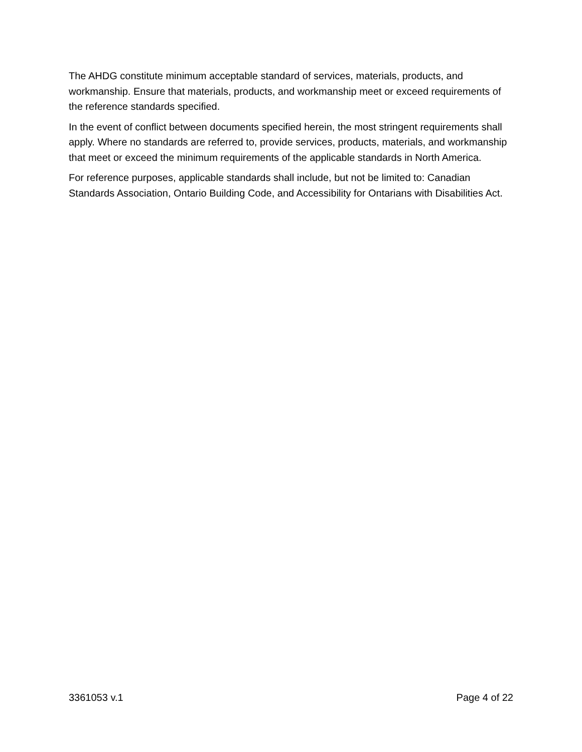The AHDG constitute minimum acceptable standard of services, materials, products, and workmanship. Ensure that materials, products, and workmanship meet or exceed requirements of the reference standards specified.
In the event of conflict between documents specified herein, the most stringent requirements shall apply. Where no standards are referred to, provide services, products, materials, and workmanship that meet or exceed the minimum requirements of the applicable standards in North America.
For reference purposes, applicable standards shall include, but not be limited to: Canadian Standards Association, Ontario Building Code, and Accessibility for Ontarians with Disabilities Act.
3361053 v.1 Page 4 of 22